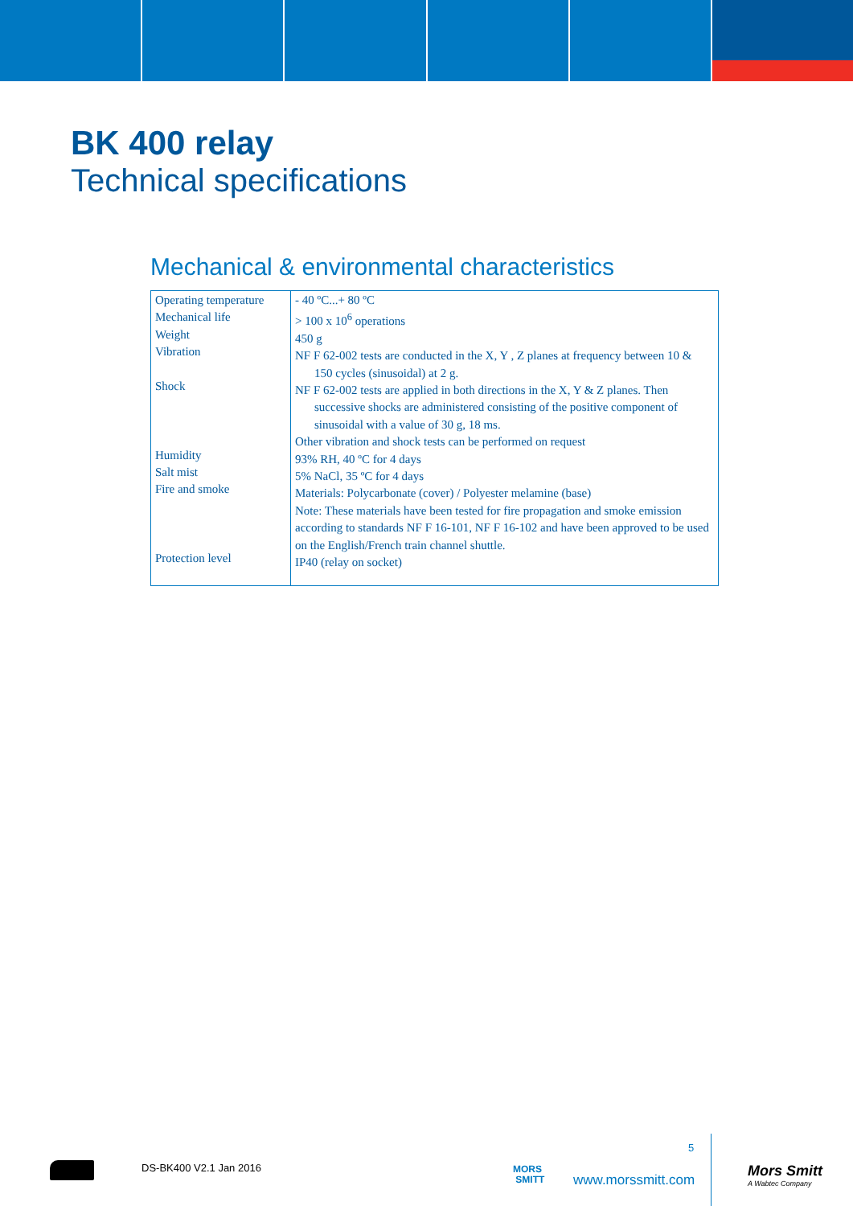BK 400 relay
Technical specifications
Mechanical & environmental characteristics
| Operating temperature Mechanical life Weight Vibration Shock Humidity Salt mist Fire and smoke Protection level | - 40 ºC...+ 80 ºC > 100 x 10<sup>6</sup> operations 450 g NF F 62-002 tests are conducted in the X, Y , Z planes at frequency between 10 & 150 cycles (sinusoidal) at 2 g. NF F 62-002 tests are applied in both directions in the X, Y & Z planes. Then successive shocks are administered consisting of the positive component of sinusoidal with a value of 30 g, 18 ms. Other vibration and shock tests can be performed on request 93% RH, 40 ºC for 4 days 5% NaCl, 35 ºC for 4 days Materials: Polycarbonate (cover) / Polyester melamine (base) Note: These materials have been tested for fire propagation and smoke emission according to standards NF F 16-101, NF F 16-102 and have been approved to be used on the English/French train channel shuttle. IP40 (relay on socket) |
DS-BK400 V2.1 Jan 2016
5
MORS
SMITT
www.morssmitt.com
Mors Smitt
A Wabtec Company